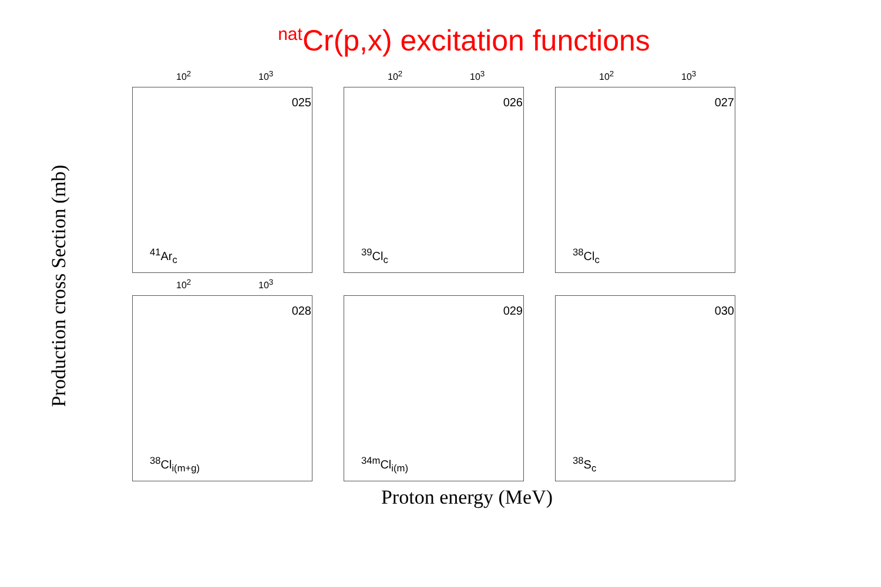<sup>nat</sup>Cr(p,x) excitation functions
Production cross Section (mb)
10<sup>2</sup> 10<sup>3</sup>
025
<sup>41</sup>Ar<sub>c</sub>
10<sup>2</sup> 10<sup>3</sup>
026
<sup>39</sup>Cl<sub>c</sub>
10<sup>2</sup> 10<sup>3</sup>
027
<sup>38</sup>Cl<sub>c</sub>
10<sup>2</sup> 10<sup>3</sup>
028
<sup>38</sup>Cl<sub>i(m+g)</sub>
029
<sup>34m</sup>Cl<sub>i(m)</sub>
030
<sup>38</sup>S<sub>c</sub>
Proton energy (MeV)